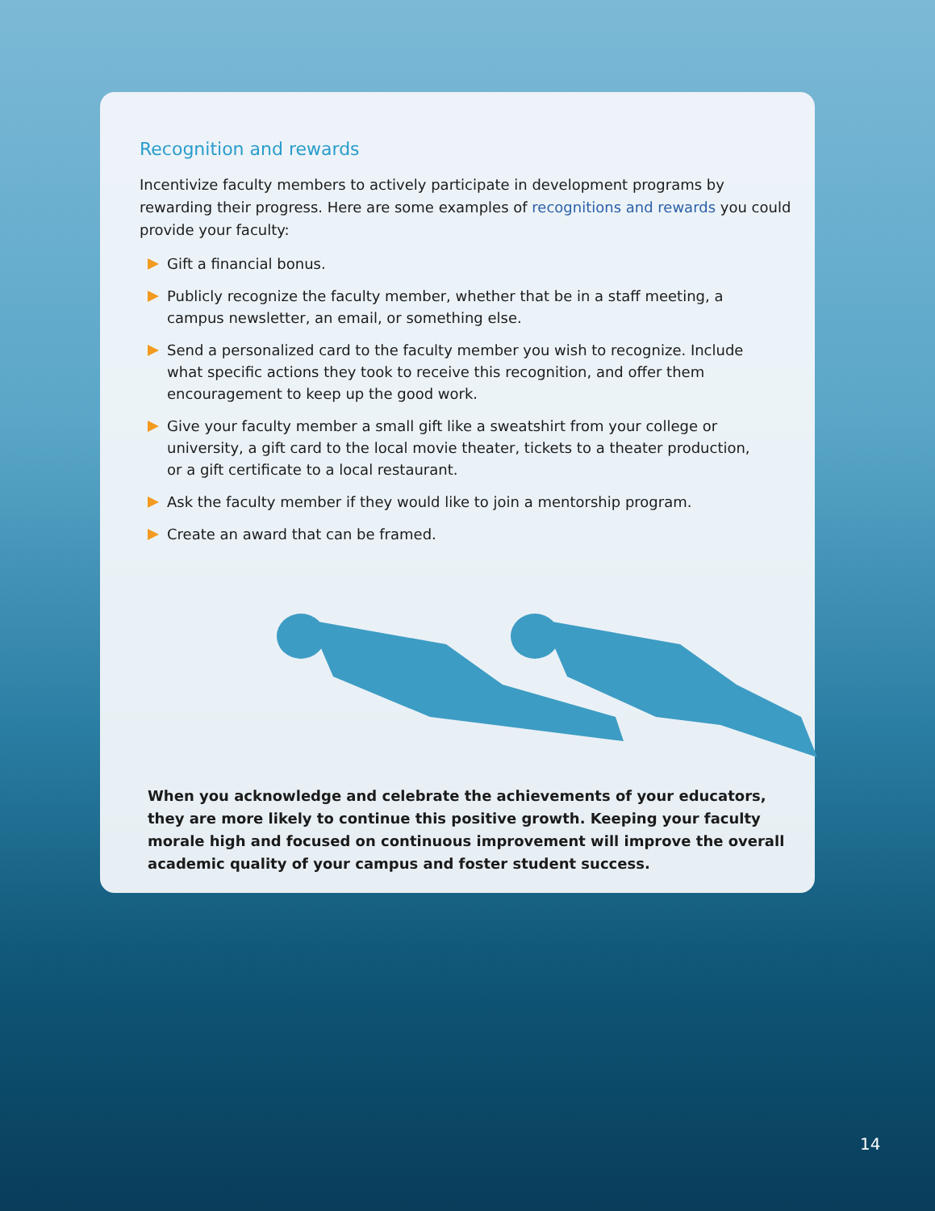Recognition and rewards
Incentivize faculty members to actively participate in development programs by rewarding their progress. Here are some examples of recognitions and rewards you could provide your faculty:
Gift a financial bonus.
Publicly recognize the faculty member, whether that be in a staff meeting, a campus newsletter, an email, or something else.
Send a personalized card to the faculty member you wish to recognize. Include what specific actions they took to receive this recognition, and offer them encouragement to keep up the good work.
Give your faculty member a small gift like a sweatshirt from your college or university, a gift card to the local movie theater, tickets to a theater production, or a gift certificate to a local restaurant.
Ask the faculty member if they would like to join a mentorship program.
Create an award that can be framed.
When you acknowledge and celebrate the achievements of your educators, they are more likely to continue this positive growth. Keeping your faculty morale high and focused on continuous improvement will improve the overall academic quality of your campus and foster student success.
14